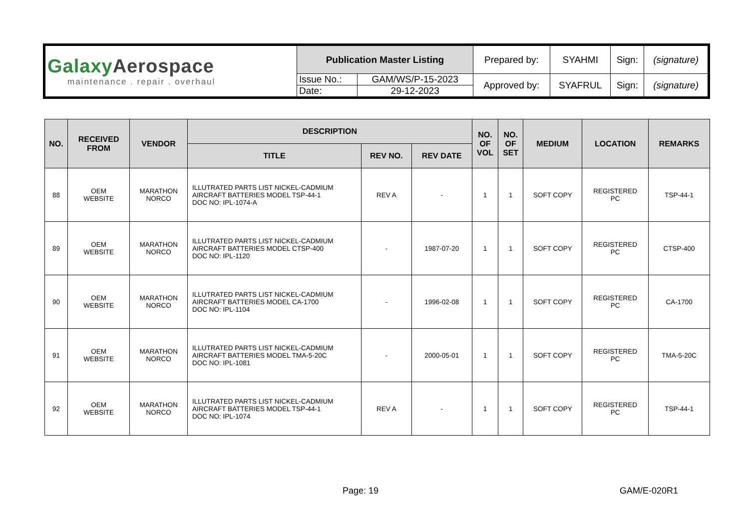| Galaxy Aerospace maintenance . repair . overhaul | Publication Master Listing | | Prepared by: | SYAHMI | Sign: | (signature) |
| | Issue No.: | GAM/WS/P-15-2023 | Approved by: | SYAFRUL | Sign: | (signature) |
| | Date: | 29-12-2023 | | | | |
| NO. | RECEIVED FROM | VENDOR | DESCRIPTION | | | NO. OF VOL | NO. OF SET | MEDIUM | LOCATION | REMARKS |
| --- | --- | --- | --- | --- | --- | --- | --- | --- | --- | --- |
| | | | TITLE | REV NO. | REV DATE | | | | | |
| 88 | OEM WEBSITE | MARATHON NORCO | ILLUTRATED PARTS LIST NICKEL-CADMIUM AIRCRAFT BATTERIES MODEL TSP-44-1 DOC NO: IPL-1074-A | REV A | - | 1 | 1 | SOFT COPY | REGISTERED PC | TSP-44-1 |
| 89 | OEM WEBSITE | MARATHON NORCO | ILLUTRATED PARTS LIST NICKEL-CADMIUM AIRCRAFT BATTERIES MODEL CTSP-400 DOC NO: IPL-1120 | - | 1987-07-20 | 1 | 1 | SOFT COPY | REGISTERED PC | CTSP-400 |
| 90 | OEM WEBSITE | MARATHON NORCO | ILLUTRATED PARTS LIST NICKEL-CADMIUM AIRCRAFT BATTERIES MODEL CA-1700 DOC NO: IPL-1104 | - | 1996-02-08 | 1 | 1 | SOFT COPY | REGISTERED PC | CA-1700 |
| 91 | OEM WEBSITE | MARATHON NORCO | ILLUTRATED PARTS LIST NICKEL-CADMIUM AIRCRAFT BATTERIES MODEL TMA-5-20C DOC NO: IPL-1081 | - | 2000-05-01 | 1 | 1 | SOFT COPY | REGISTERED PC | TMA-5-20C |
| 92 | OEM WEBSITE | MARATHON NORCO | ILLUTRATED PARTS LIST NICKEL-CADMIUM AIRCRAFT BATTERIES MODEL TSP-44-1 DOC NO: IPL-1074 | REV A | - | 1 | 1 | SOFT COPY | REGISTERED PC | TSP-44-1 |
Page: 19 GAM/E-020R1